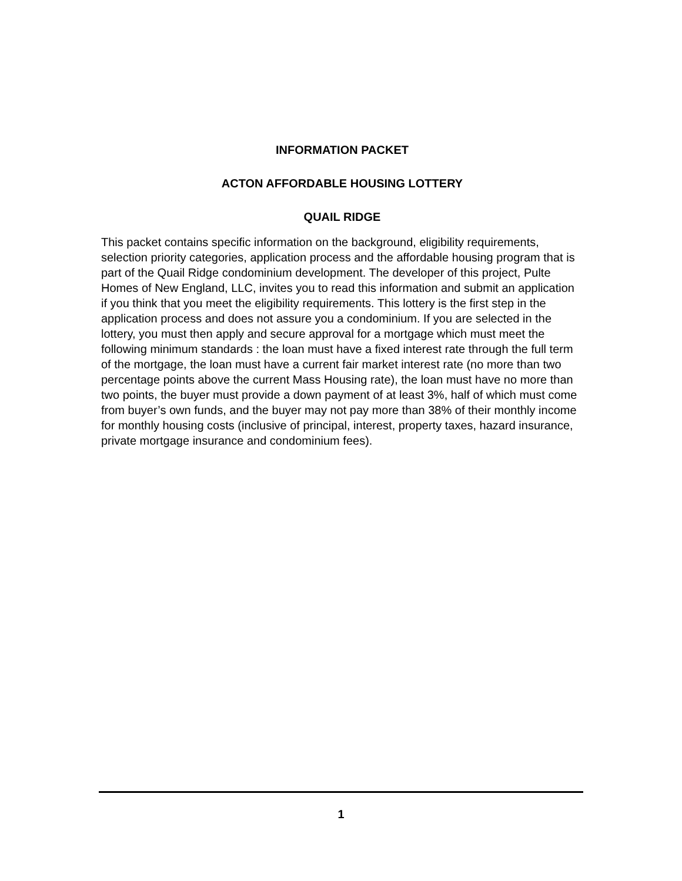INFORMATION PACKET
ACTON AFFORDABLE HOUSING LOTTERY
QUAIL RIDGE
This packet contains specific information on the background, eligibility requirements, selection priority categories, application process and the affordable housing program that is part of the Quail Ridge condominium development. The developer of this project, Pulte Homes of New England, LLC, invites you to read this information and submit an application if you think that you meet the eligibility requirements. This lottery is the first step in the application process and does not assure you a condominium. If you are selected in the lottery, you must then apply and secure approval for a mortgage which must meet the following minimum standards : the loan must have a fixed interest rate through the full term of the mortgage, the loan must have a current fair market interest rate (no more than two percentage points above the current Mass Housing rate), the loan must have no more than two points, the buyer must provide a down payment of at least 3%, half of which must come from buyer’s own funds, and the buyer may not pay more than 38% of their monthly income for monthly housing costs (inclusive of principal, interest, property taxes, hazard insurance, private mortgage insurance and condominium fees).
1